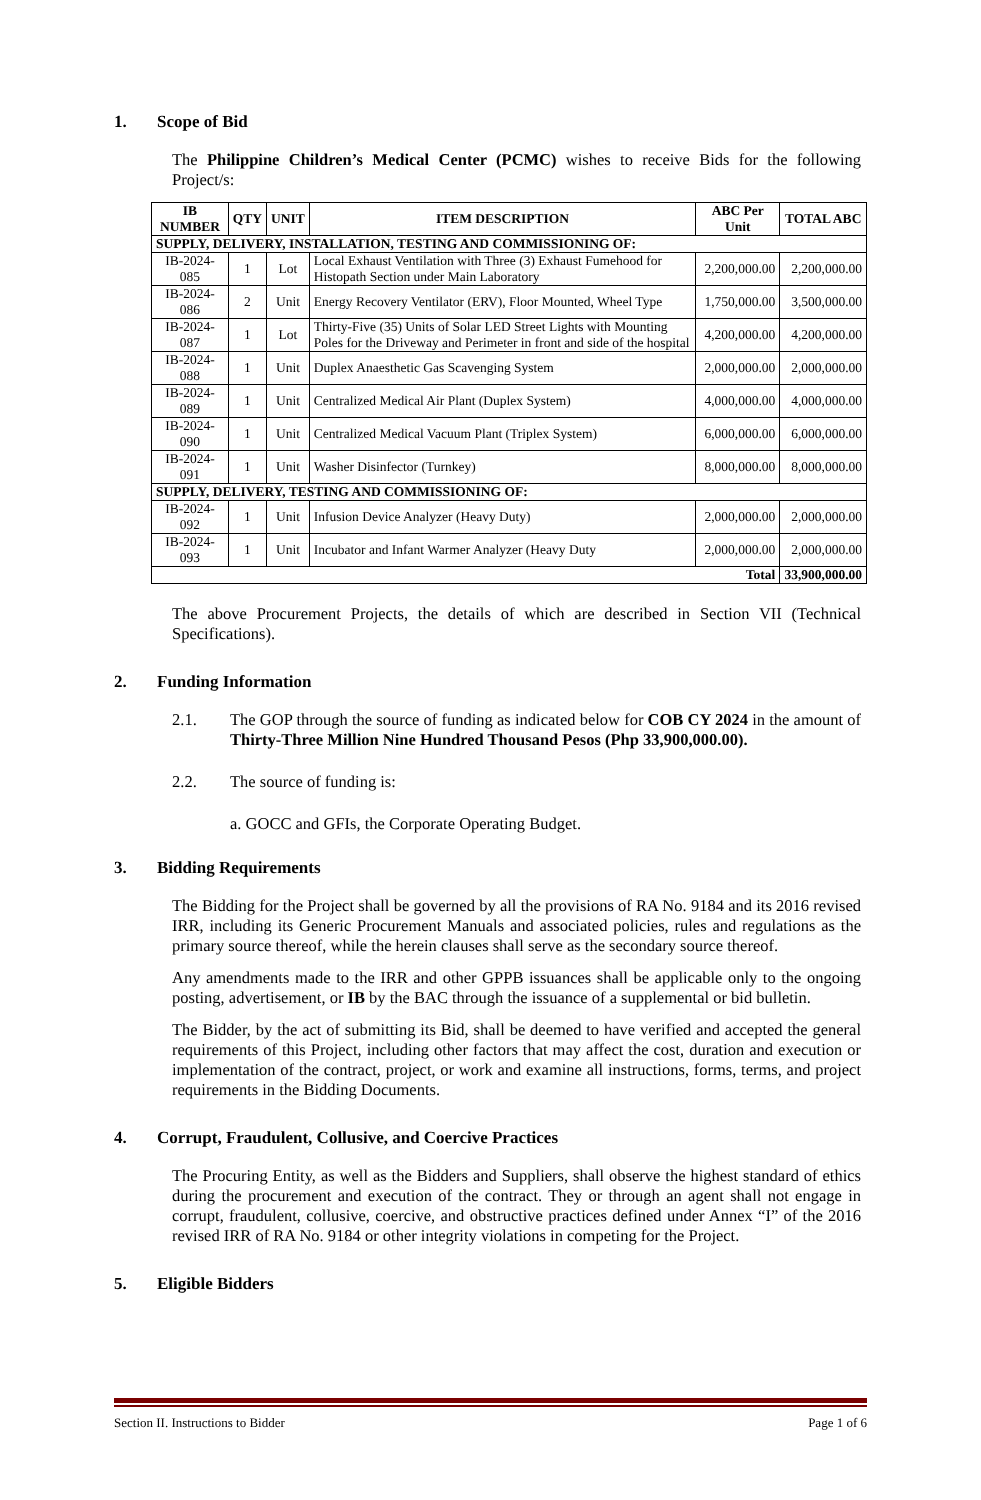1. Scope of Bid
The Philippine Children’s Medical Center (PCMC) wishes to receive Bids for the following Project/s:
| IB NUMBER | QTY | UNIT | ITEM DESCRIPTION | ABC Per Unit | TOTAL ABC |
| --- | --- | --- | --- | --- | --- |
| SUPPLY, DELIVERY, INSTALLATION, TESTING AND COMMISSIONING OF: | | | | | |
| IB-2024-085 | 1 | Lot | Local Exhaust Ventilation with Three (3) Exhaust Fumehood for Histopath Section under Main Laboratory | 2,200,000.00 | 2,200,000.00 |
| IB-2024-086 | 2 | Unit | Energy Recovery Ventilator (ERV), Floor Mounted, Wheel Type | 1,750,000.00 | 3,500,000.00 |
| IB-2024-087 | 1 | Lot | Thirty-Five (35) Units of Solar LED Street Lights with Mounting Poles for the Driveway and Perimeter in front and side of the hospital | 4,200,000.00 | 4,200,000.00 |
| IB-2024-088 | 1 | Unit | Duplex Anaesthetic Gas Scavenging System | 2,000,000.00 | 2,000,000.00 |
| IB-2024-089 | 1 | Unit | Centralized Medical Air Plant (Duplex System) | 4,000,000.00 | 4,000,000.00 |
| IB-2024-090 | 1 | Unit | Centralized Medical Vacuum Plant (Triplex System) | 6,000,000.00 | 6,000,000.00 |
| IB-2024-091 | 1 | Unit | Washer Disinfector (Turnkey) | 8,000,000.00 | 8,000,000.00 |
| SUPPLY, DELIVERY, TESTING AND COMMISSIONING OF: | | | | | |
| IB-2024-092 | 1 | Unit | Infusion Device Analyzer (Heavy Duty) | 2,000,000.00 | 2,000,000.00 |
| IB-2024-093 | 1 | Unit | Incubator and Infant Warmer Analyzer (Heavy Duty | 2,000,000.00 | 2,000,000.00 |
| Total | | | | | 33,900,000.00 |
The above Procurement Projects, the details of which are described in Section VII (Technical Specifications).
2. Funding Information
2.1. The GOP through the source of funding as indicated below for COB CY 2024 in the amount of Thirty-Three Million Nine Hundred Thousand Pesos (Php 33,900,000.00).
2.2. The source of funding is:
a. GOCC and GFIs, the Corporate Operating Budget.
3. Bidding Requirements
The Bidding for the Project shall be governed by all the provisions of RA No. 9184 and its 2016 revised IRR, including its Generic Procurement Manuals and associated policies, rules and regulations as the primary source thereof, while the herein clauses shall serve as the secondary source thereof.
Any amendments made to the IRR and other GPPB issuances shall be applicable only to the ongoing posting, advertisement, or IB by the BAC through the issuance of a supplemental or bid bulletin.
The Bidder, by the act of submitting its Bid, shall be deemed to have verified and accepted the general requirements of this Project, including other factors that may affect the cost, duration and execution or implementation of the contract, project, or work and examine all instructions, forms, terms, and project requirements in the Bidding Documents.
4. Corrupt, Fraudulent, Collusive, and Coercive Practices
The Procuring Entity, as well as the Bidders and Suppliers, shall observe the highest standard of ethics during the procurement and execution of the contract. They or through an agent shall not engage in corrupt, fraudulent, collusive, coercive, and obstructive practices defined under Annex “I” of the 2016 revised IRR of RA No. 9184 or other integrity violations in competing for the Project.
5. Eligible Bidders
Section II. Instructions to Bidder Page 1 of 6